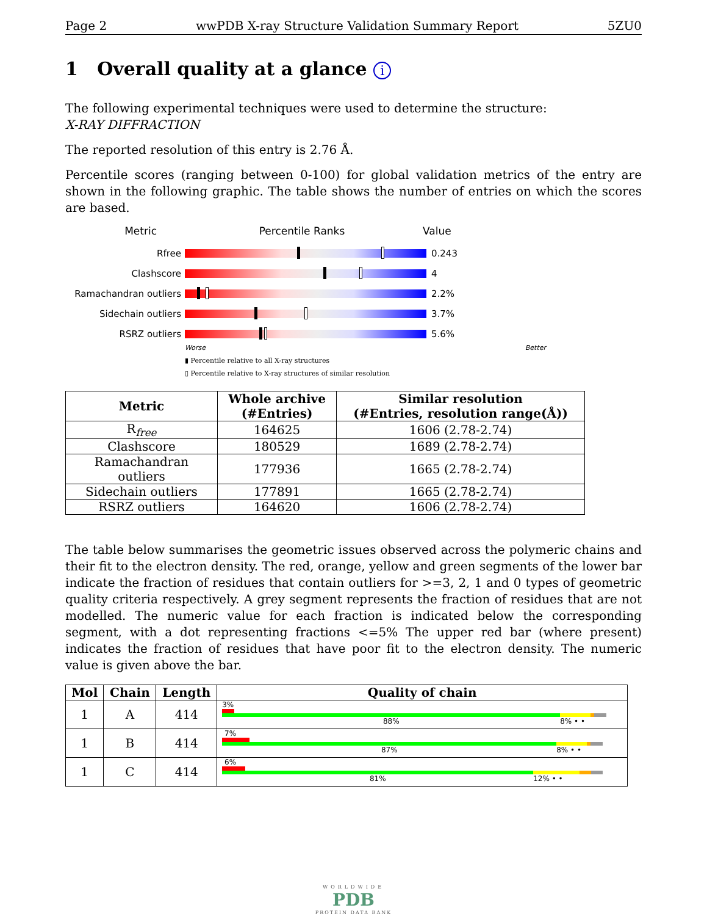Page 2 wwPDB X-ray Structure Validation Summary Report 5ZU0
1 Overall quality at a glance i
The following experimental techniques were used to determine the structure:
X-RAY DIFFRACTION
The reported resolution of this entry is 2.76 Å.
Percentile scores (ranging between 0-100) for global validation metrics of the entry are shown in the following graphic. The table shows the number of entries on which the scores are based.
Metric Percentile Ranks Value
Rfree 0.243
Clashscore 4
Ramachandran outliers 2.2%
Sidechain outliers 3.7%
RSRZ outliers 5.6%
Worse Better
▮ Percentile relative to all X-ray structures
▯ Percentile relative to X-ray structures of similar resolution
| Metric | Whole archive (#Entries) | Similar resolution (#Entries, resolution range(Å)) |
| --- | --- | --- |
| R<sub>free</sub> | 164625 | 1606 (2.78-2.74) |
| Clashscore | 180529 | 1689 (2.78-2.74) |
| Ramachandran outliers | 177936 | 1665 (2.78-2.74) |
| Sidechain outliers | 177891 | 1665 (2.78-2.74) |
| RSRZ outliers | 164620 | 1606 (2.78-2.74) |
The table below summarises the geometric issues observed across the polymeric chains and their fit to the electron density. The red, orange, yellow and green segments of the lower bar indicate the fraction of residues that contain outliers for >=3, 2, 1 and 0 types of geometric quality criteria respectively. A grey segment represents the fraction of residues that are not modelled. The numeric value for each fraction is indicated below the corresponding segment, with a dot representing fractions <=5% The upper red bar (where present) indicates the fraction of residues that have poor fit to the electron density. The numeric value is given above the bar.
| Mol | Chain | Length | Quality of chain |
| --- | --- | --- | --- |
| 1 | A | 414 | 3% 88% 8% • • |
| 1 | B | 414 | 7% 87% 8% • • |
| 1 | C | 414 | 6% 81% 12% • • |
WORLDWIDE
PDB
PROTEIN DATA BANK